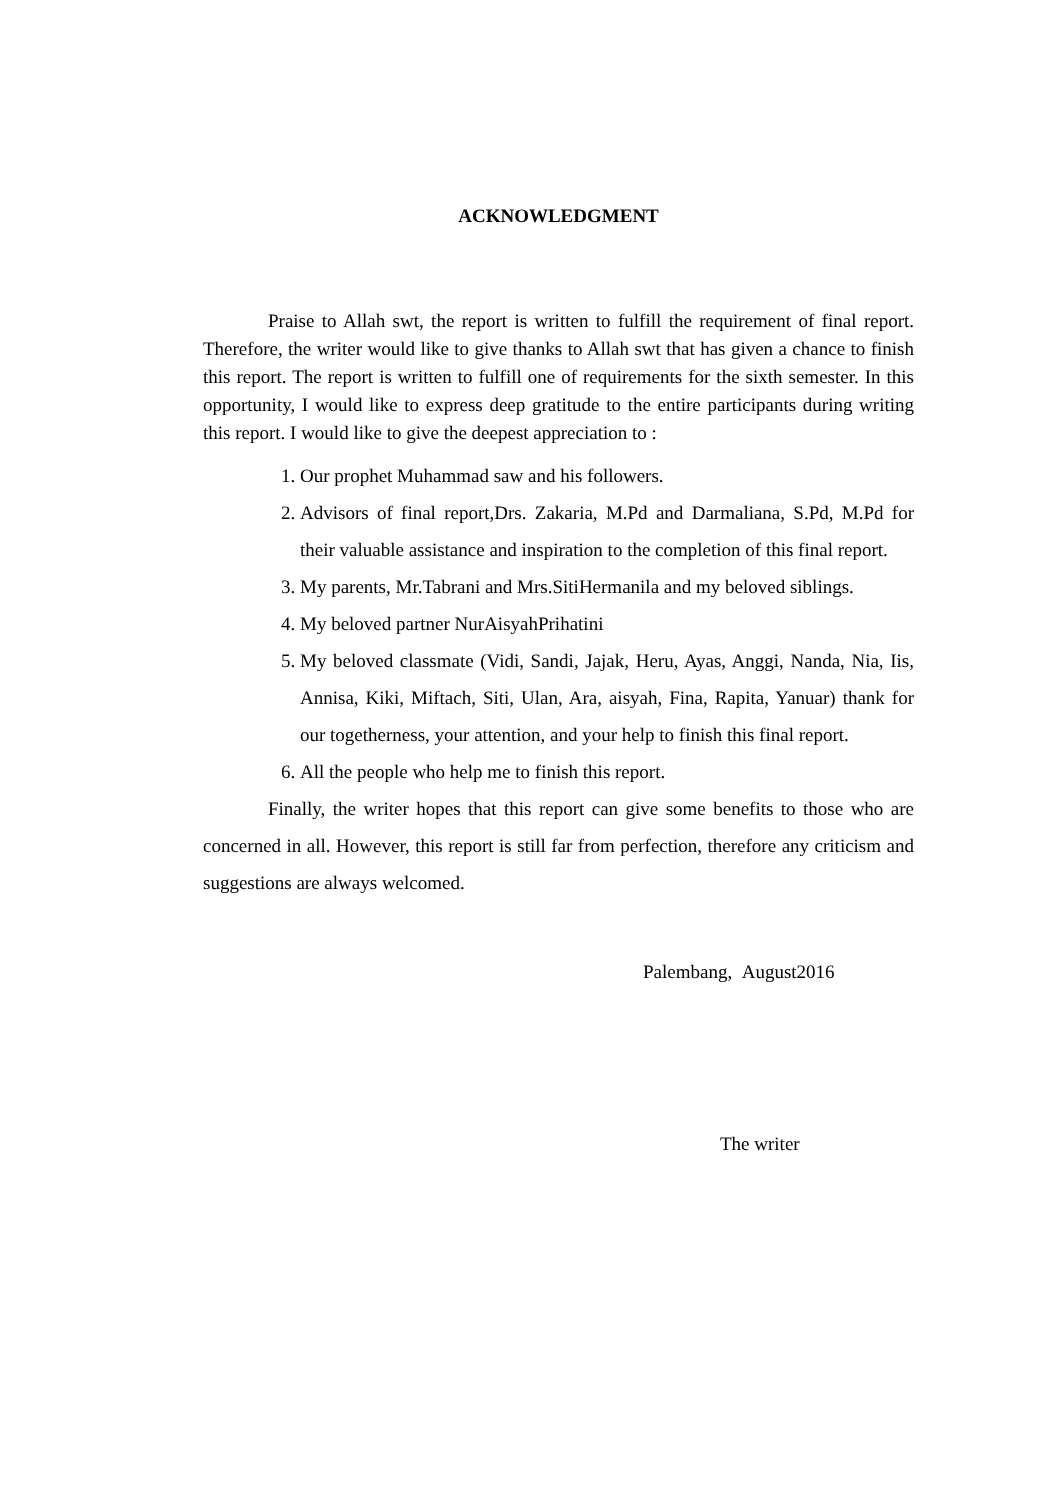ACKNOWLEDGMENT
Praise to Allah swt, the report is written to fulfill the requirement of final report. Therefore, the writer would like to give thanks to Allah swt that has given a chance to finish this report. The report is written to fulfill one of requirements for the sixth semester. In this opportunity, I would like to express deep gratitude to the entire participants during writing this report. I would like to give the deepest appreciation to :
1. Our prophet Muhammad saw and his followers.
2. Advisors of final report,Drs. Zakaria, M.Pd and Darmaliana, S.Pd, M.Pd for their valuable assistance and inspiration to the completion of this final report.
3. My parents, Mr.Tabrani and Mrs.SitiHermanila and my beloved siblings.
4. My beloved partner NurAisyahPrihatini
5. My beloved classmate (Vidi, Sandi, Jajak, Heru, Ayas, Anggi, Nanda, Nia, Iis, Annisa, Kiki, Miftach, Siti, Ulan, Ara, aisyah, Fina, Rapita, Yanuar) thank for our togetherness, your attention, and your help to finish this final report.
6. All the people who help me to finish this report.
Finally, the writer hopes that this report can give some benefits to those who are concerned in all. However, this report is still far from perfection, therefore any criticism and suggestions are always welcomed.
Palembang, August2016
The writer